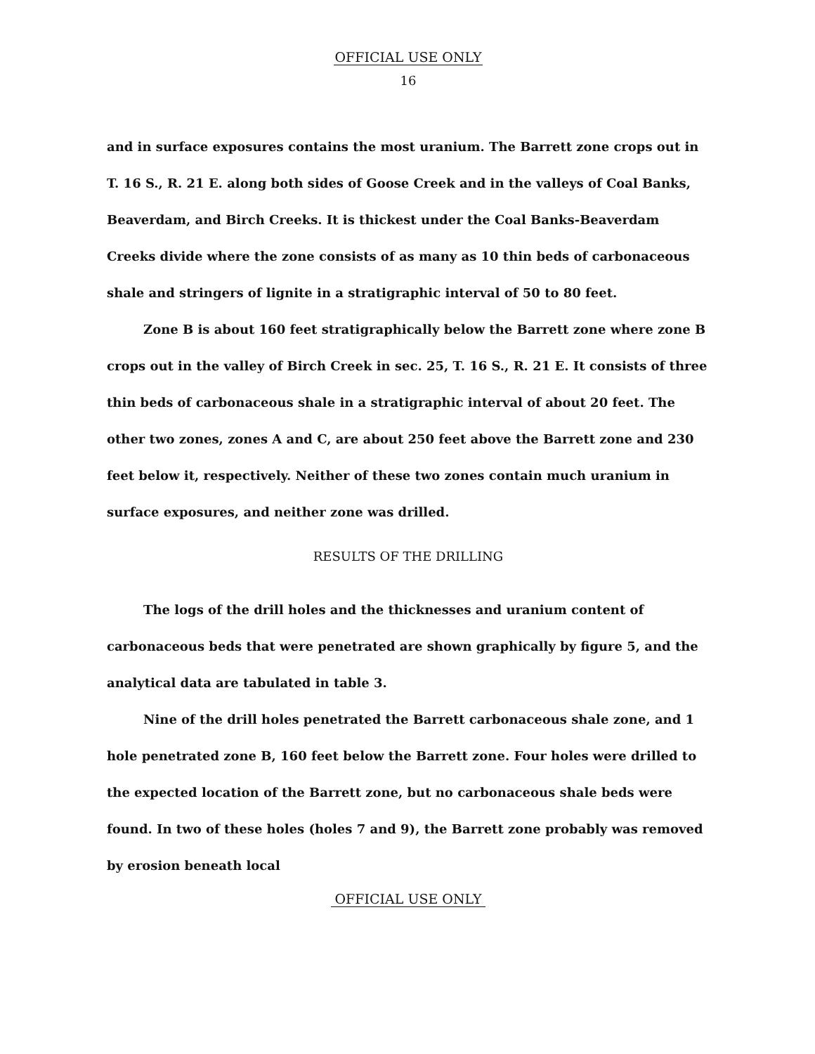OFFICIAL USE ONLY
16
and in surface exposures contains the most uranium. The Barrett zone crops out in T. 16 S., R. 21 E. along both sides of Goose Creek and in the valleys of Coal Banks, Beaverdam, and Birch Creeks. It is thickest under the Coal Banks-Beaverdam Creeks divide where the zone consists of as many as 10 thin beds of carbonaceous shale and stringers of lignite in a stratigraphic interval of 50 to 80 feet.
Zone B is about 160 feet stratigraphically below the Barrett zone where zone B crops out in the valley of Birch Creek in sec. 25, T. 16 S., R. 21 E. It consists of three thin beds of carbonaceous shale in a stratigraphic interval of about 20 feet. The other two zones, zones A and C, are about 250 feet above the Barrett zone and 230 feet below it, respectively. Neither of these two zones contain much uranium in surface exposures, and neither zone was drilled.
RESULTS OF THE DRILLING
The logs of the drill holes and the thicknesses and uranium content of carbonaceous beds that were penetrated are shown graphically by figure 5, and the analytical data are tabulated in table 3.
Nine of the drill holes penetrated the Barrett carbonaceous shale zone, and 1 hole penetrated zone B, 160 feet below the Barrett zone. Four holes were drilled to the expected location of the Barrett zone, but no carbonaceous shale beds were found. In two of these holes (holes 7 and 9), the Barrett zone probably was removed by erosion beneath local
OFFICIAL USE ONLY